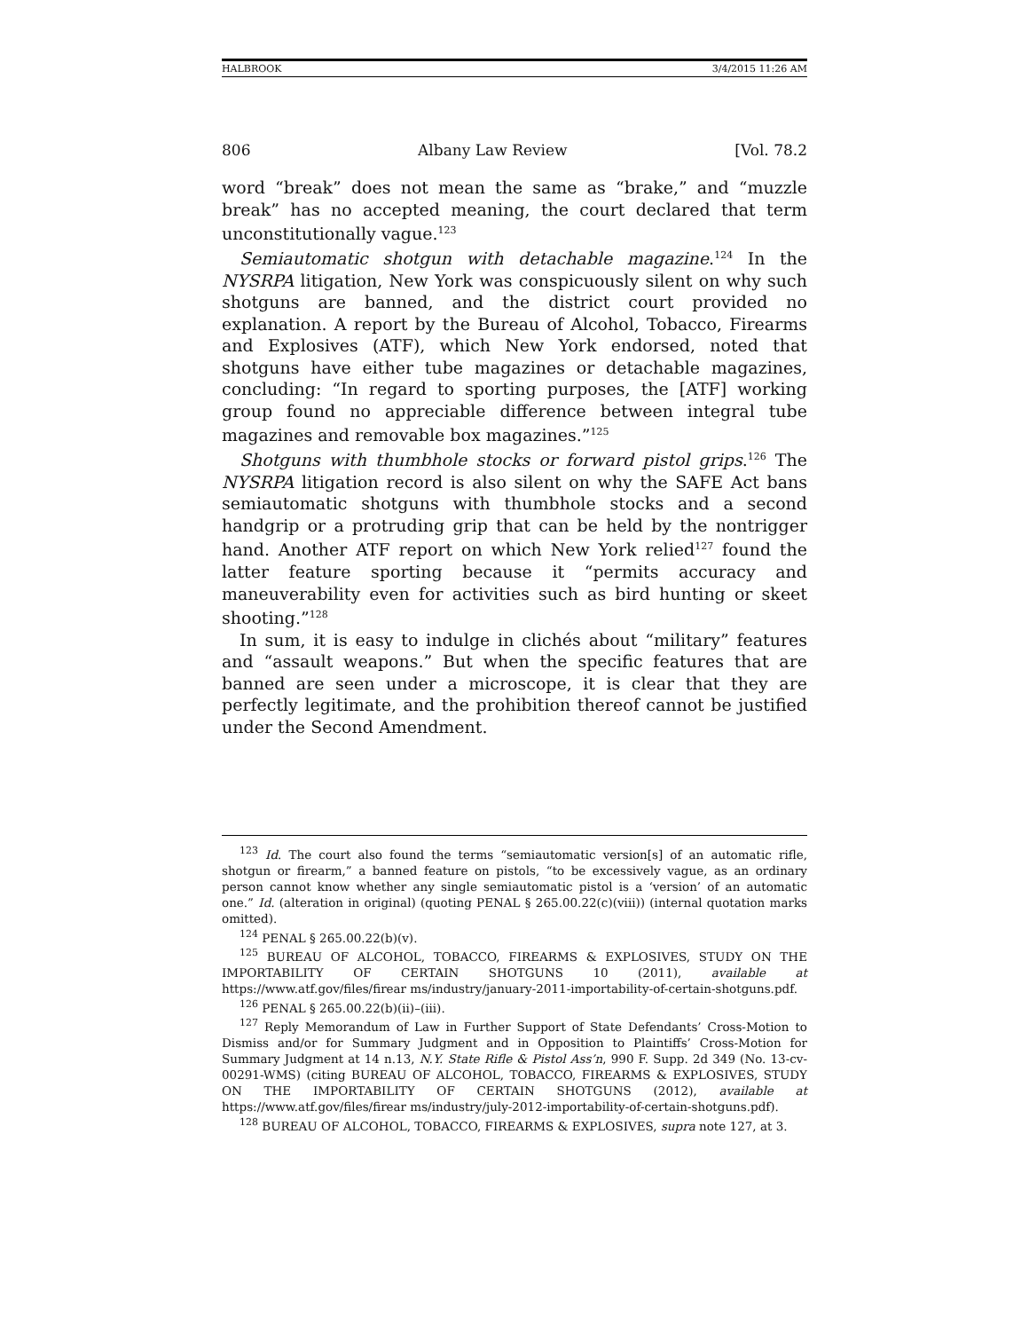HALBROOK 3/4/2015 11:26 AM
806 Albany Law Review [Vol. 78.2
word “break” does not mean the same as “brake,” and “muzzle break” has no accepted meaning, the court declared that term unconstitutionally vague.<sup>123</sup>
Semiautomatic shotgun with detachable magazine.<sup>124</sup> In the NYSRPA litigation, New York was conspicuously silent on why such shotguns are banned, and the district court provided no explanation. A report by the Bureau of Alcohol, Tobacco, Firearms and Explosives (ATF), which New York endorsed, noted that shotguns have either tube magazines or detachable magazines, concluding: “In regard to sporting purposes, the [ATF] working group found no appreciable difference between integral tube magazines and removable box magazines.”<sup>125</sup>
Shotguns with thumbhole stocks or forward pistol grips.<sup>126</sup> The NYSRPA litigation record is also silent on why the SAFE Act bans semiautomatic shotguns with thumbhole stocks and a second handgrip or a protruding grip that can be held by the nontrigger hand. Another ATF report on which New York relied<sup>127</sup> found the latter feature sporting because it “permits accuracy and maneuverability even for activities such as bird hunting or skeet shooting.”<sup>128</sup>
In sum, it is easy to indulge in clichés about “military” features and “assault weapons.” But when the specific features that are banned are seen under a microscope, it is clear that they are perfectly legitimate, and the prohibition thereof cannot be justified under the Second Amendment.
<sup>123</sup> Id. The court also found the terms “semiautomatic version[s] of an automatic rifle, shotgun or firearm,” a banned feature on pistols, “to be excessively vague, as an ordinary person cannot know whether any single semiautomatic pistol is a ‘version’ of an automatic one.” Id. (alteration in original) (quoting PENAL § 265.00.22(c)(viii)) (internal quotation marks omitted).
<sup>124</sup> PENAL § 265.00.22(b)(v).
<sup>125</sup> BUREAU OF ALCOHOL, TOBACCO, FIREARMS & EXPLOSIVES, STUDY ON THE IMPORTABILITY OF CERTAIN SHOTGUNS 10 (2011), available at https://www.atf.gov/files/firear ms/industry/january-2011-importability-of-certain-shotguns.pdf.
<sup>126</sup> PENAL § 265.00.22(b)(ii)–(iii).
<sup>127</sup> Reply Memorandum of Law in Further Support of State Defendants’ Cross-Motion to Dismiss and/or for Summary Judgment and in Opposition to Plaintiffs’ Cross-Motion for Summary Judgment at 14 n.13, N.Y. State Rifle & Pistol Ass’n, 990 F. Supp. 2d 349 (No. 13-cv-00291-WMS) (citing BUREAU OF ALCOHOL, TOBACCO, FIREARMS & EXPLOSIVES, STUDY ON THE IMPORTABILITY OF CERTAIN SHOTGUNS (2012), available at https://www.atf.gov/files/firear ms/industry/july-2012-importability-of-certain-shotguns.pdf).
<sup>128</sup> BUREAU OF ALCOHOL, TOBACCO, FIREARMS & EXPLOSIVES, supra note 127, at 3.